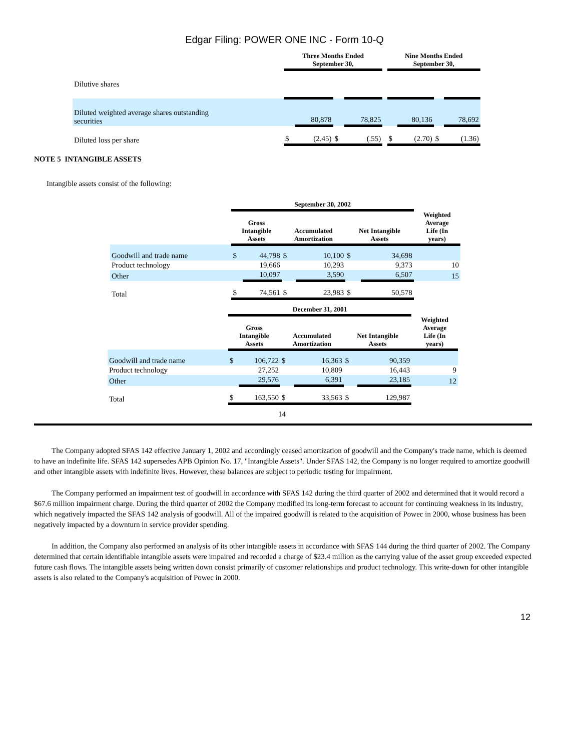Edgar Filing: POWER ONE INC - Form 10-Q
| | Three Months Ended September 30, | | | | | Nine Months Ended September 30, | | | |
| --- | --- | --- | --- | --- | --- | --- | --- | --- | --- |
| Dilutive shares | | | | | | | | | |
| Diluted weighted average shares outstanding securities | | 80,878 | | 78,825 | | | 80,136 | | 78,692 |
| Diluted loss per share | $ | (2.45) | $ | (.55) | | $ | (2.70) | $ | (1.36) |
NOTE 5 INTANGIBLE ASSETS
Intangible assets consist of the following:
| | September 30, 2002 | | | | | | |
| --- | --- | --- | --- | --- | --- | --- | --- |
| | Gross Intangible Assets | | Accumulated Amortization | | Net Intangible Assets | | Weighted Average Life (In years) |
| Goodwill and trade name | $ | 44,798 | $ | 10,100 | $ | 34,698 | |
| Product technology | | 19,666 | | 10,293 | | 9,373 | 10 |
| Other | | 10,097 | | 3,590 | | 6,507 | 15 |
| Total | $ | 74,561 | $ | 23,983 | $ | 50,578 | |
| | December 31, 2001 | | | | | | |
| --- | --- | --- | --- | --- | --- | --- | --- |
| | Gross Intangible Assets | | Accumulated Amortization | | Net Intangible Assets | | Weighted Average Life (In years) |
| Goodwill and trade name | $ | 106,722 | $ | 16,363 | $ | 90,359 | |
| Product technology | | 27,252 | | 10,809 | | 16,443 | 9 |
| Other | | 29,576 | | 6,391 | | 23,185 | 12 |
| Total | $ | 163,550 | $ | 33,563 | $ | 129,987 | |
14
The Company adopted SFAS 142 effective January 1, 2002 and accordingly ceased amortization of goodwill and the Company's trade name, which is deemed to have an indefinite life. SFAS 142 supersedes APB Opinion No. 17, "Intangible Assets". Under SFAS 142, the Company is no longer required to amortize goodwill and other intangible assets with indefinite lives. However, these balances are subject to periodic testing for impairment.
The Company performed an impairment test of goodwill in accordance with SFAS 142 during the third quarter of 2002 and determined that it would record a $67.6 million impairment charge. During the third quarter of 2002 the Company modified its long-term forecast to account for continuing weakness in its industry, which negatively impacted the SFAS 142 analysis of goodwill. All of the impaired goodwill is related to the acquisition of Powec in 2000, whose business has been negatively impacted by a downturn in service provider spending.
In addition, the Company also performed an analysis of its other intangible assets in accordance with SFAS 144 during the third quarter of 2002. The Company determined that certain identifiable intangible assets were impaired and recorded a charge of $23.4 million as the carrying value of the asset group exceeded expected future cash flows. The intangible assets being written down consist primarily of customer relationships and product technology. This write-down for other intangible assets is also related to the Company's acquisition of Powec in 2000.
12